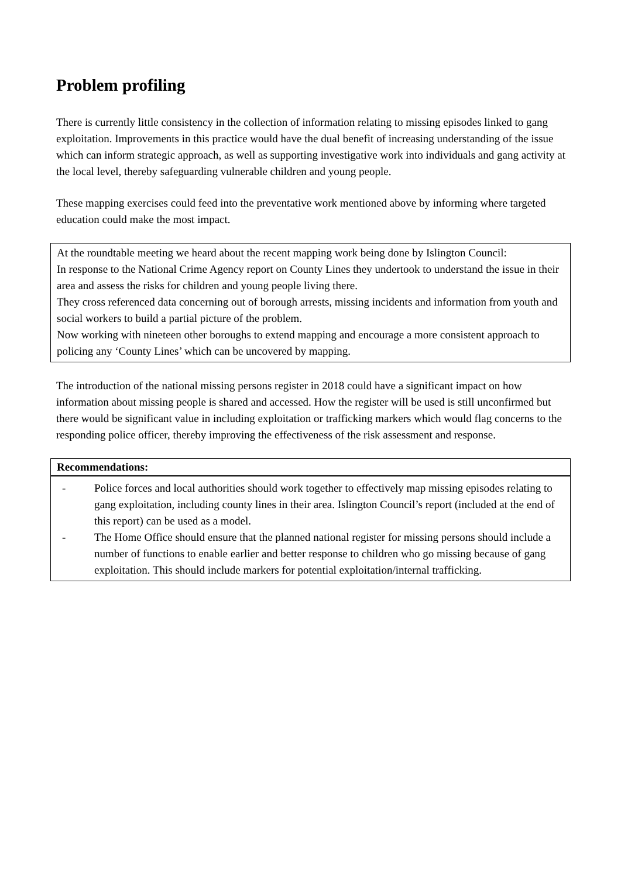Problem profiling
There is currently little consistency in the collection of information relating to missing episodes linked to gang exploitation. Improvements in this practice would have the dual benefit of increasing understanding of the issue which can inform strategic approach, as well as supporting investigative work into individuals and gang activity at the local level, thereby safeguarding vulnerable children and young people.
These mapping exercises could feed into the preventative work mentioned above by informing where targeted education could make the most impact.
At the roundtable meeting we heard about the recent mapping work being done by Islington Council:
In response to the National Crime Agency report on County Lines they undertook to understand the issue in their area and assess the risks for children and young people living there.
They cross referenced data concerning out of borough arrests, missing incidents and information from youth and social workers to build a partial picture of the problem.
Now working with nineteen other boroughs to extend mapping and encourage a more consistent approach to policing any ‘County Lines’ which can be uncovered by mapping.
The introduction of the national missing persons register in 2018 could have a significant impact on how information about missing people is shared and accessed. How the register will be used is still unconfirmed but there would be significant value in including exploitation or trafficking markers which would flag concerns to the responding police officer, thereby improving the effectiveness of the risk assessment and response.
Recommendations:
- Police forces and local authorities should work together to effectively map missing episodes relating to gang exploitation, including county lines in their area. Islington Council’s report (included at the end of this report) can be used as a model.
- The Home Office should ensure that the planned national register for missing persons should include a number of functions to enable earlier and better response to children who go missing because of gang exploitation. This should include markers for potential exploitation/internal trafficking.